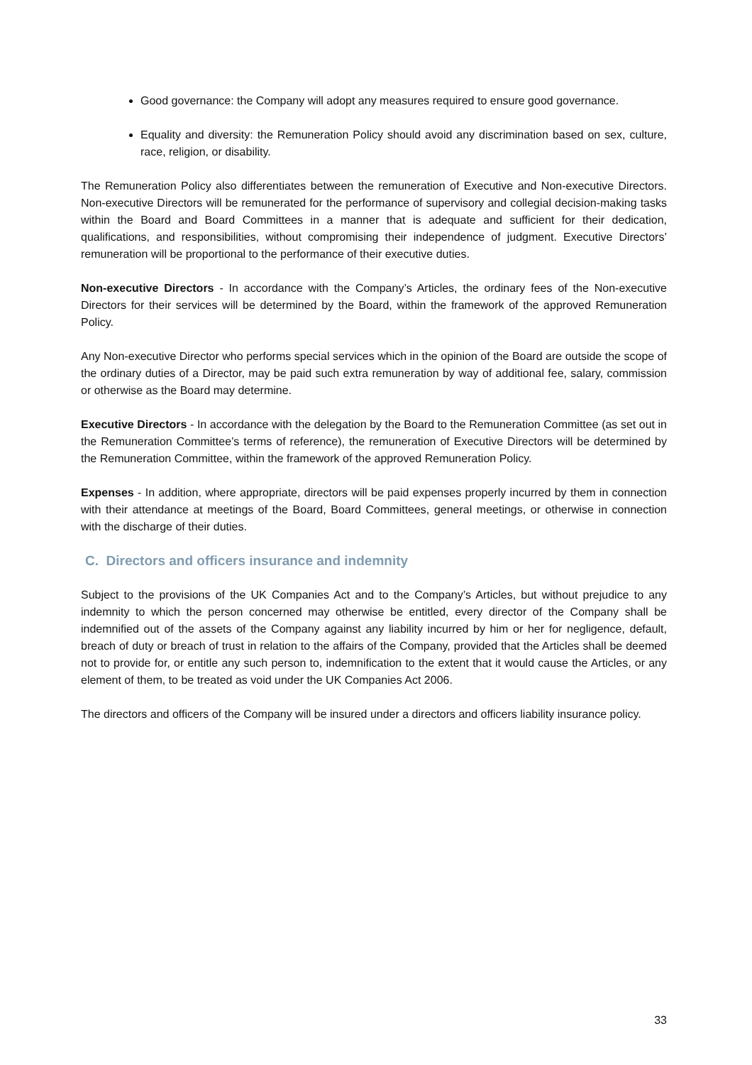Good governance: the Company will adopt any measures required to ensure good governance.
Equality and diversity: the Remuneration Policy should avoid any discrimination based on sex, culture, race, religion, or disability.
The Remuneration Policy also differentiates between the remuneration of Executive and Non-executive Directors. Non-executive Directors will be remunerated for the performance of supervisory and collegial decision-making tasks within the Board and Board Committees in a manner that is adequate and sufficient for their dedication, qualifications, and responsibilities, without compromising their independence of judgment. Executive Directors’ remuneration will be proportional to the performance of their executive duties.
Non-executive Directors - In accordance with the Company’s Articles, the ordinary fees of the Non-executive Directors for their services will be determined by the Board, within the framework of the approved Remuneration Policy.
Any Non-executive Director who performs special services which in the opinion of the Board are outside the scope of the ordinary duties of a Director, may be paid such extra remuneration by way of additional fee, salary, commission or otherwise as the Board may determine.
Executive Directors - In accordance with the delegation by the Board to the Remuneration Committee (as set out in the Remuneration Committee’s terms of reference), the remuneration of Executive Directors will be determined by the Remuneration Committee, within the framework of the approved Remuneration Policy.
Expenses - In addition, where appropriate, directors will be paid expenses properly incurred by them in connection with their attendance at meetings of the Board, Board Committees, general meetings, or otherwise in connection with the discharge of their duties.
C. Directors and officers insurance and indemnity
Subject to the provisions of the UK Companies Act and to the Company’s Articles, but without prejudice to any indemnity to which the person concerned may otherwise be entitled, every director of the Company shall be indemnified out of the assets of the Company against any liability incurred by him or her for negligence, default, breach of duty or breach of trust in relation to the affairs of the Company, provided that the Articles shall be deemed not to provide for, or entitle any such person to, indemnification to the extent that it would cause the Articles, or any element of them, to be treated as void under the UK Companies Act 2006.
The directors and officers of the Company will be insured under a directors and officers liability insurance policy.
33